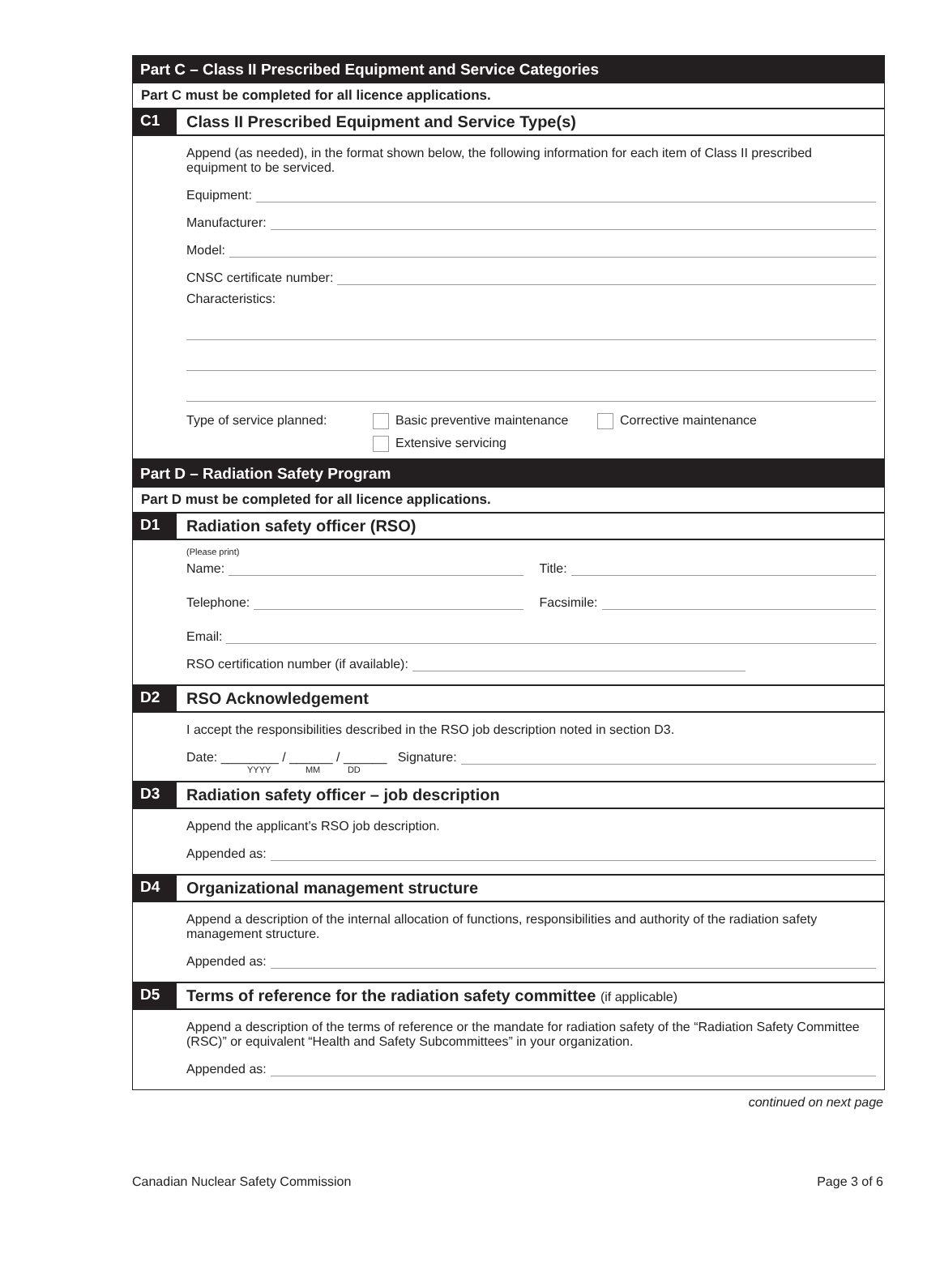Part C – Class II Prescribed Equipment and Service Categories
Part C must be completed for all licence applications.
C1 Class II Prescribed Equipment and Service Type(s)
Append (as needed), in the format shown below, the following information for each item of Class II prescribed equipment to be serviced.
Equipment:
Manufacturer:
Model:
CNSC certificate number:
Characteristics:
Type of service planned:
Basic preventive maintenance Corrective maintenance
Extensive servicing
Part D – Radiation Safety Program
Part D must be completed for all licence applications.
D1 Radiation safety officer (RSO)
(Please print)
Name: Title:
Telephone: Facsimile:
Email:
RSO certification number (if available):
D2 RSO Acknowledgement
I accept the responsibilities described in the RSO job description noted in section D3.
Date: ________ / ______ / ______ Signature:
YYYY MM DD
D3 Radiation safety officer – job description
Append the applicant’s RSO job description.
Appended as:
D4 Organizational management structure
Append a description of the internal allocation of functions, responsibilities and authority of the radiation safety management structure.
Appended as:
D5 Terms of reference for the radiation safety committee (if applicable)
Append a description of the terms of reference or the mandate for radiation safety of the “Radiation Safety Committee (RSC)” or equivalent “Health and Safety Subcommittees” in your organization.
Appended as:
continued on next page
Canadian Nuclear Safety Commission Page 3 of 6